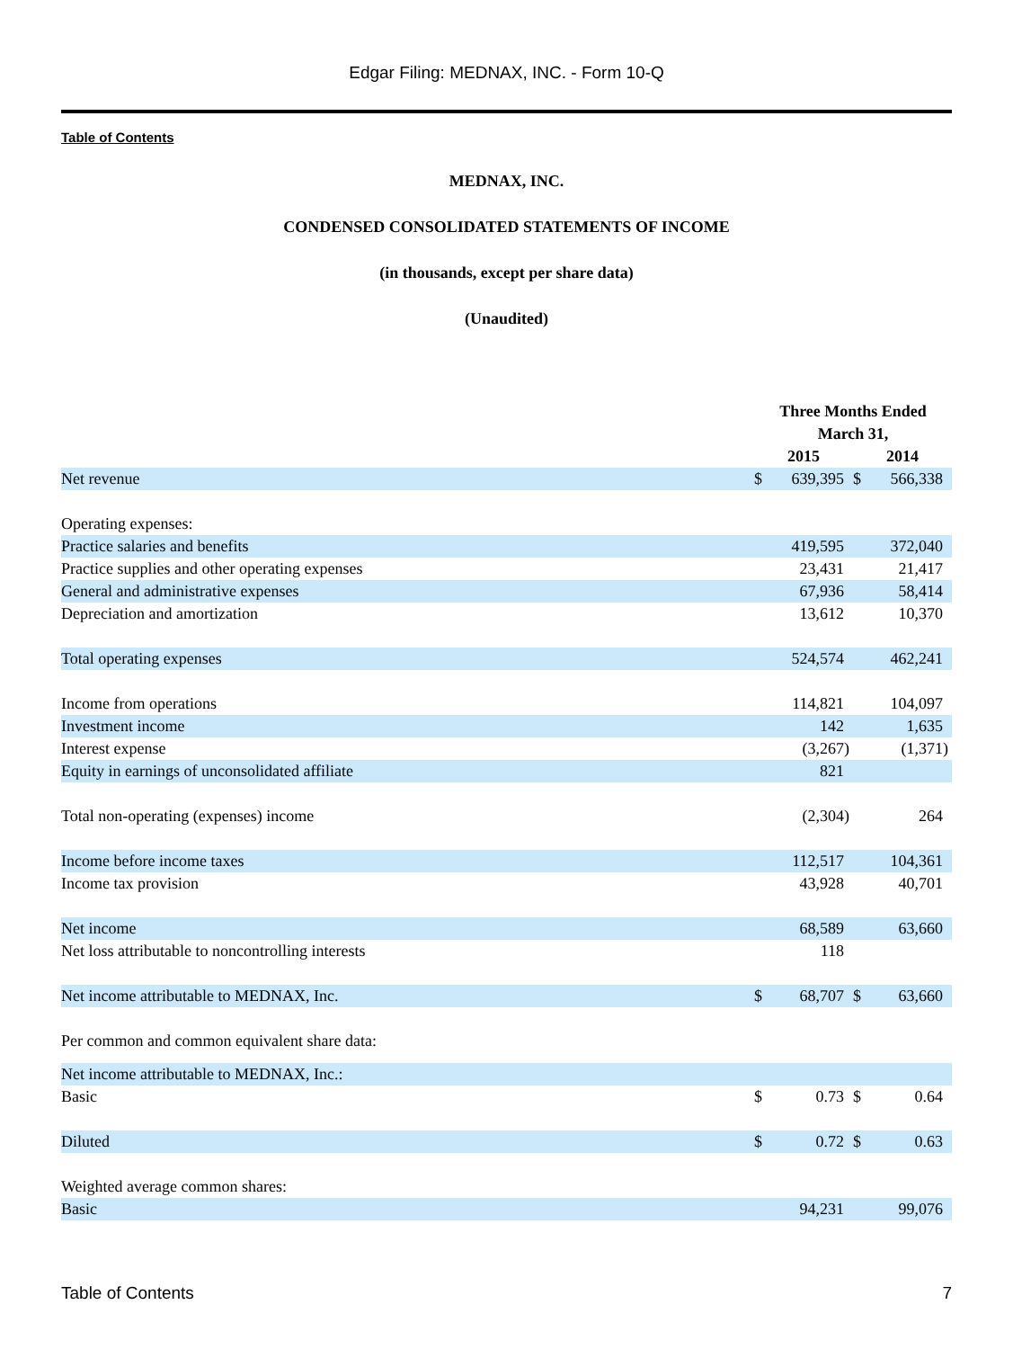Edgar Filing: MEDNAX, INC. - Form 10-Q
Table of Contents
MEDNAX, INC.
CONDENSED CONSOLIDATED STATEMENTS OF INCOME
(in thousands, except per share data)
(Unaudited)
| | Three Months Ended March 31, | | | | | |
| | 2015 | | | 2014 | | |
| Net revenue | $ | 639,395 | | $ | 566,338 | |
| Operating expenses: | | | | | | |
| Practice salaries and benefits | | 419,595 | | | 372,040 | |
| Practice supplies and other operating expenses | | 23,431 | | | 21,417 | |
| General and administrative expenses | | 67,936 | | | 58,414 | |
| Depreciation and amortization | | 13,612 | | | 10,370 | |
| Total operating expenses | | 524,574 | | | 462,241 | |
| Income from operations | | 114,821 | | | 104,097 | |
| Investment income | | 142 | | | 1,635 | |
| Interest expense | | (3,267 | ) | | (1,371 | ) |
| Equity in earnings of unconsolidated affiliate | | 821 | | | | |
| Total non-operating (expenses) income | | (2,304 | ) | | 264 | |
| Income before income taxes | | 112,517 | | | 104,361 | |
| Income tax provision | | 43,928 | | | 40,701 | |
| Net income | | 68,589 | | | 63,660 | |
| Net loss attributable to noncontrolling interests | | 118 | | | | |
| Net income attributable to MEDNAX, Inc. | $ | 68,707 | | $ | 63,660 | |
| Per common and common equivalent share data: | | | | | | |
| Net income attributable to MEDNAX, Inc.: | | | | | | |
| Basic | $ | 0.73 | | $ | 0.64 | |
| Diluted | $ | 0.72 | | $ | 0.63 | |
| Weighted average common shares: | | | | | | |
| Basic | | 94,231 | | | 99,076 | |
Table of Contents 7